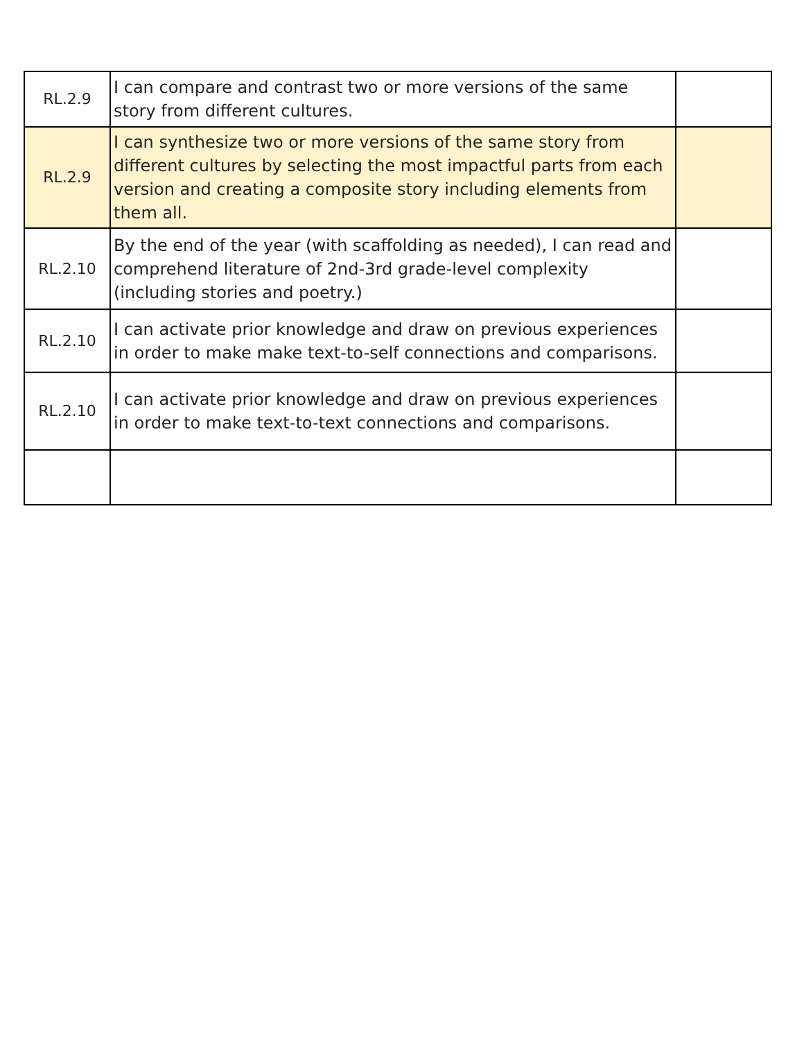| RL.2.9 | I can compare and contrast two or more versions of the same story from different cultures. | |
| RL.2.9 | I can synthesize two or more versions of the same story from different cultures by selecting the most impactful parts from each version and creating a composite story including elements from them all. | |
| RL.2.10 | By the end of the year (with scaffolding as needed), I can read and comprehend literature of 2nd-3rd grade-level complexity (including stories and poetry.) | |
| RL.2.10 | I can activate prior knowledge and draw on previous experiences in order to make make text-to-self connections and comparisons. | |
| RL.2.10 | I can activate prior knowledge and draw on previous experiences in order to make text-to-text connections and comparisons. | |